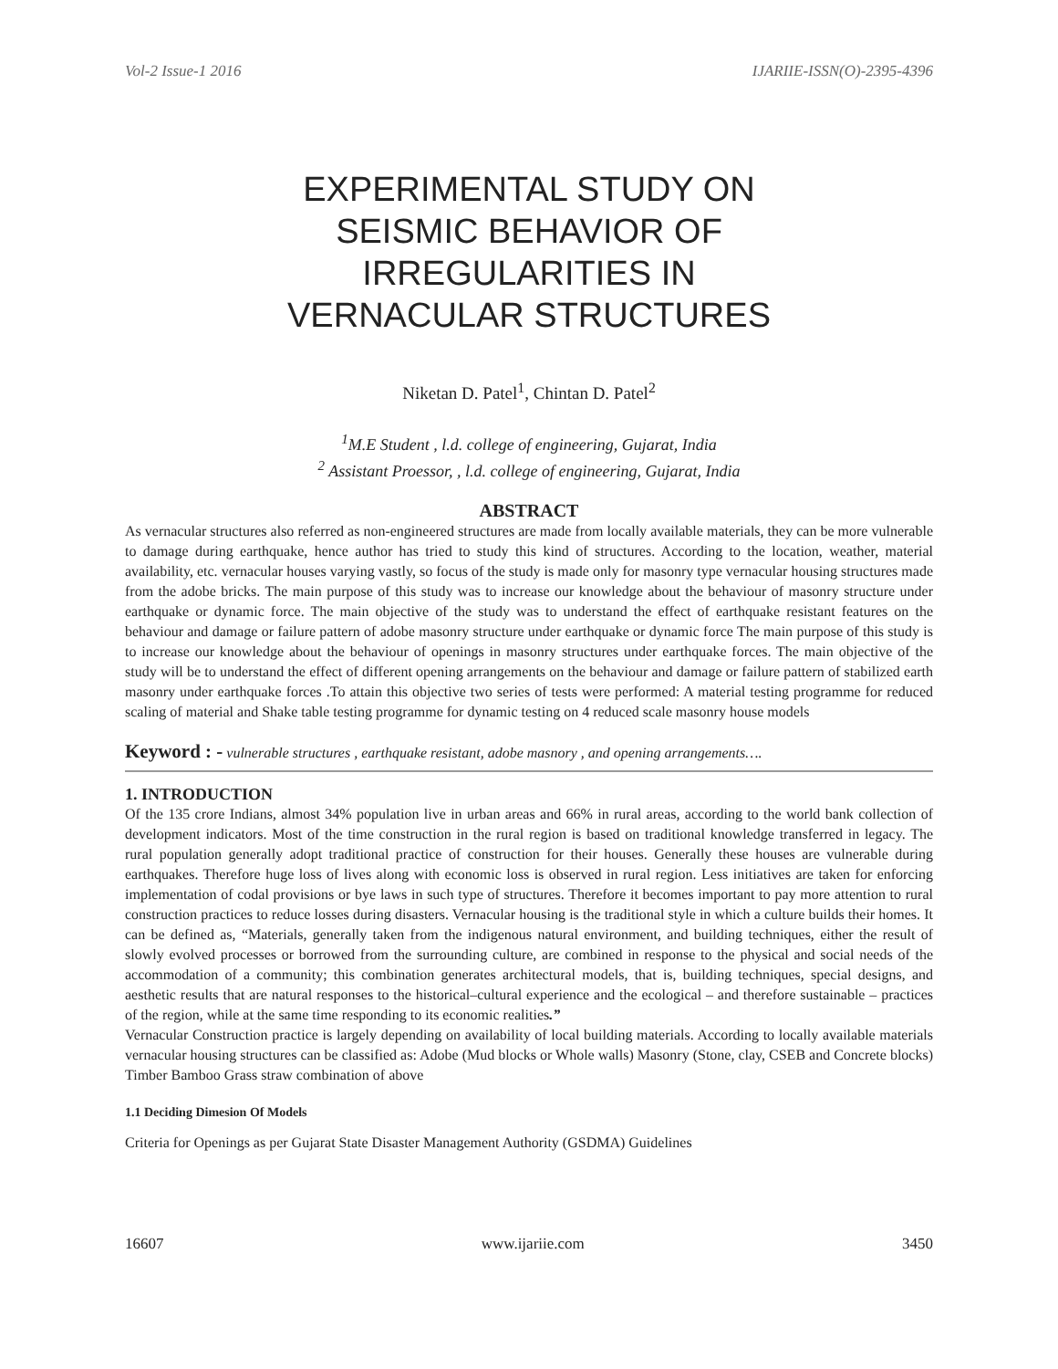Vol-2 Issue-1 2016 IJARIIE-ISSN(O)-2395-4396
EXPERIMENTAL STUDY ON
SEISMIC BEHAVIOR OF
IRREGULARITIES IN
VERNACULAR STRUCTURES
Niketan D. Patel<sup>1</sup>, Chintan D. Patel<sup>2</sup>
<sup>1</sup> M.E Student , l.d. college of engineering, Gujarat, India
<sup>2</sup> Assistant Proessor, , l.d. college of engineering, Gujarat, India
ABSTRACT
As vernacular structures also referred as non-engineered structures are made from locally available materials, they can be more vulnerable to damage during earthquake, hence author has tried to study this kind of structures. According to the location, weather, material availability, etc. vernacular houses varying vastly, so focus of the study is made only for masonry type vernacular housing structures made from the adobe bricks. The main purpose of this study was to increase our knowledge about the behaviour of masonry structure under earthquake or dynamic force. The main objective of the study was to understand the effect of earthquake resistant features on the behaviour and damage or failure pattern of adobe masonry structure under earthquake or dynamic force The main purpose of this study is to increase our knowledge about the behaviour of openings in masonry structures under earthquake forces. The main objective of the study will be to understand the effect of different opening arrangements on the behaviour and damage or failure pattern of stabilized earth masonry under earthquake forces .To attain this objective two series of tests were performed: A material testing programme for reduced scaling of material and Shake table testing programme for dynamic testing on 4 reduced scale masonry house models
Keyword : - vulnerable structures , earthquake resistant, adobe masnory , and opening arrangements….
1. INTRODUCTION
Of the 135 crore Indians, almost 34% population live in urban areas and 66% in rural areas, according to the world bank collection of development indicators. Most of the time construction in the rural region is based on traditional knowledge transferred in legacy. The rural population generally adopt traditional practice of construction for their houses. Generally these houses are vulnerable during earthquakes. Therefore huge loss of lives along with economic loss is observed in rural region. Less initiatives are taken for enforcing implementation of codal provisions or bye laws in such type of structures. Therefore it becomes important to pay more attention to rural construction practices to reduce losses during disasters. Vernacular housing is the traditional style in which a culture builds their homes. It can be defined as, “Materials, generally taken from the indigenous natural environment, and building techniques, either the result of slowly evolved processes or borrowed from the surrounding culture, are combined in response to the physical and social needs of the accommodation of a community; this combination generates architectural models, that is, building techniques, special designs, and aesthetic results that are natural responses to the historical–cultural experience and the ecological – and therefore sustainable – practices of the region, while at the same time responding to its economic realities.”
Vernacular Construction practice is largely depending on availability of local building materials. According to locally available materials vernacular housing structures can be classified as: Adobe (Mud blocks or Whole walls) Masonry (Stone, clay, CSEB and Concrete blocks) Timber Bamboo Grass straw combination of above
1.1 Deciding Dimesion Of Models
Criteria for Openings as per Gujarat State Disaster Management Authority (GSDMA) Guidelines
16607 www.ijariie.com 3450